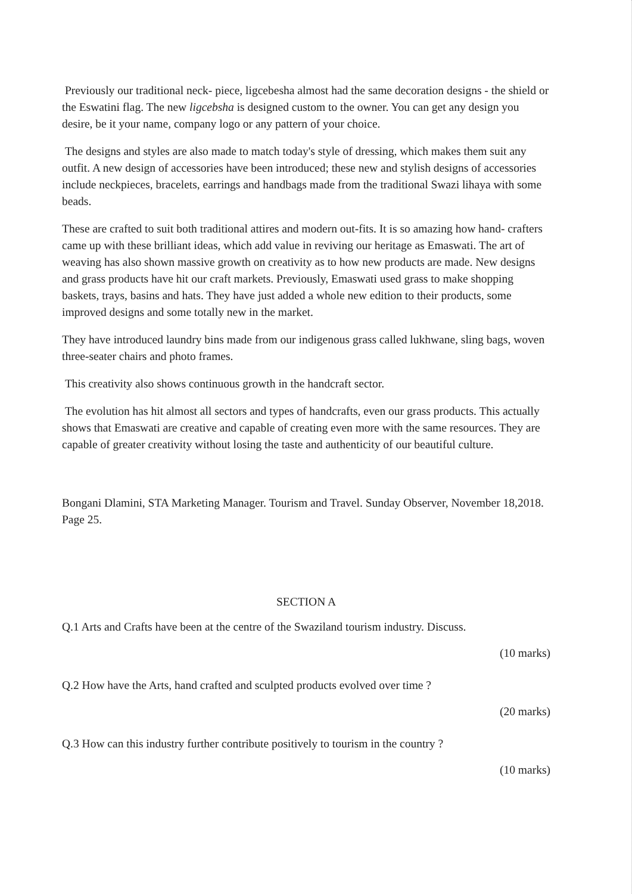Previously our traditional neck- piece, ligcebesha almost had the same decoration designs - the shield or the Eswatini flag. The new ligcebsha is designed custom to the owner. You can get any design you desire, be it your name, company logo or any pattern of your choice.
The designs and styles are also made to match today's style of dressing, which makes them suit any outfit. A new design of accessories have been introduced; these new and stylish designs of accessories include neckpieces, bracelets, earrings and handbags made from the traditional Swazi lihaya with some beads.
These are crafted to suit both traditional attires and modern out-fits. It is so amazing how hand- crafters came up with these brilliant ideas, which add value in reviving our heritage as Emaswati. The art of weaving has also shown massive growth on creativity as to how new products are made. New designs and grass products have hit our craft markets. Previously, Emaswati used grass to make shopping baskets, trays, basins and hats. They have just added a whole new edition to their products, some improved designs and some totally new in the market.
They have introduced laundry bins made from our indigenous grass called lukhwane, sling bags, woven three-seater chairs and photo frames.
This creativity also shows continuous growth in the handcraft sector.
The evolution has hit almost all sectors and types of handcrafts, even our grass products. This actually shows that Emaswati are creative and capable of creating even more with the same resources. They are capable of greater creativity without losing the taste and authenticity of our beautiful culture.
Bongani Dlamini, STA Marketing Manager. Tourism and Travel. Sunday Observer, November 18,2018. Page 25.
SECTION A
Q.1 Arts and Crafts have been at the centre of the Swaziland tourism industry. Discuss.
(10 marks)
Q.2 How have the Arts, hand crafted and sculpted products evolved over time ?
(20 marks)
Q.3 How can this industry further contribute positively to tourism in the country ?
(10 marks)